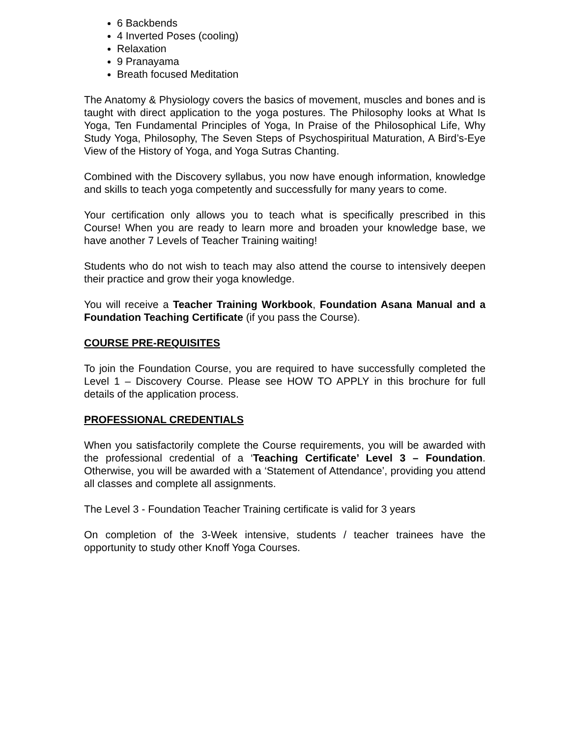6 Backbends
4 Inverted Poses (cooling)
Relaxation
9 Pranayama
Breath focused Meditation
The Anatomy & Physiology covers the basics of movement, muscles and bones and is taught with direct application to the yoga postures. The Philosophy looks at What Is Yoga, Ten Fundamental Principles of Yoga, In Praise of the Philosophical Life, Why Study Yoga, Philosophy, The Seven Steps of Psychospiritual Maturation, A Bird’s-Eye View of the History of Yoga, and Yoga Sutras Chanting.
Combined with the Discovery syllabus, you now have enough information, knowledge and skills to teach yoga competently and successfully for many years to come.
Your certification only allows you to teach what is specifically prescribed in this Course! When you are ready to learn more and broaden your knowledge base, we have another 7 Levels of Teacher Training waiting!
Students who do not wish to teach may also attend the course to intensively deepen their practice and grow their yoga knowledge.
You will receive a Teacher Training Workbook, Foundation Asana Manual and a Foundation Teaching Certificate (if you pass the Course).
COURSE PRE-REQUISITES
To join the Foundation Course, you are required to have successfully completed the Level 1 – Discovery Course. Please see HOW TO APPLY in this brochure for full details of the application process.
PROFESSIONAL CREDENTIALS
When you satisfactorily complete the Course requirements, you will be awarded with the professional credential of a ‘Teaching Certificate’ Level 3 – Foundation. Otherwise, you will be awarded with a ‘Statement of Attendance’, providing you attend all classes and complete all assignments.
The Level 3 - Foundation Teacher Training certificate is valid for 3 years
On completion of the 3-Week intensive, students / teacher trainees have the opportunity to study other Knoff Yoga Courses.